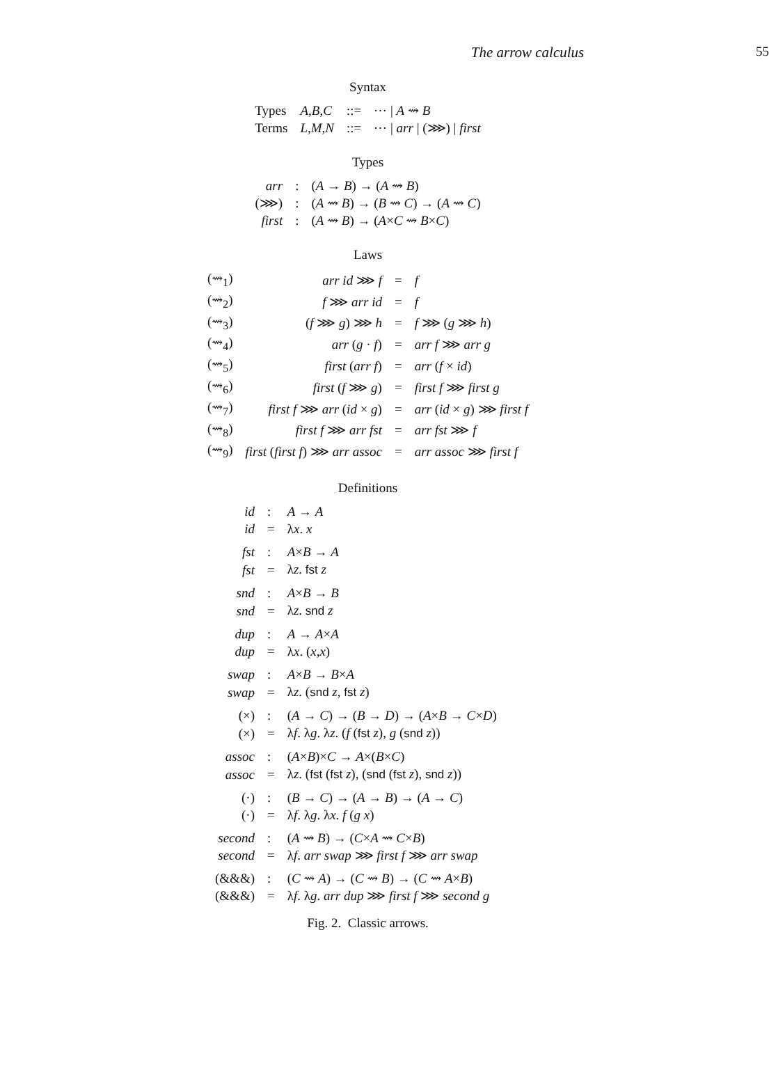The arrow calculus 55
Syntax
| Types | A,B,C | ::= | ⋯ / A ⇝ B |
| Terms | L,M,N | ::= | ⋯ / arr / (⋙) / first |
Types
| arr | : | ( A → B ) → ( A ⇝ B ) |
| (⋙) | : | ( A ⇝ B ) → ( B ⇝ C ) → ( A ⇝ C ) |
| first | : | ( A ⇝ B ) → ( A × C ⇝ B × C ) |
Laws
| (⇝<sub>1</sub>) | arr id ⋙ f | = | f |
| (⇝<sub>2</sub>) | f ⋙ arr id | = | f |
| (⇝<sub>3</sub>) | ( f ⋙ g ) ⋙ h | = | f ⋙ ( g ⋙ h ) |
| (⇝<sub>4</sub>) | arr ( g · f ) | = | arr f ⋙ arr g |
| (⇝<sub>5</sub>) | first ( arr f ) | = | arr ( f × id ) |
| (⇝<sub>6</sub>) | first ( f ⋙ g ) | = | first f ⋙ first g |
| (⇝<sub>7</sub>) | first f ⋙ arr ( id × g ) | = | arr ( id × g ) ⋙ first f |
| (⇝<sub>8</sub>) | first f ⋙ arr fst | = | arr fst ⋙ f |
| (⇝<sub>9</sub>) | first ( first f ) ⋙ arr assoc | = | arr assoc ⋙ first f |
Definitions
| id | : | A → A |
| id | = | λ x . x |
| fst | : | A × B → A |
| fst | = | λ z . fst z |
| snd | : | A × B → B |
| snd | = | λ z . snd z |
| dup | : | A → A × A |
| dup | = | λ x . ( x , x ) |
| swap | : | A × B → B × A |
| swap | = | λ z . ( snd z , fst z ) |
| (×) | : | ( A → C ) → ( B → D ) → ( A × B → C × D ) |
| (×) | = | λ f . λ g . λ z . ( f ( fst z ), g ( snd z )) |
| assoc | : | ( A × B )× C → A ×( B × C ) |
| assoc | = | λ z . ( fst ( fst z ), ( snd ( fst z ), snd z )) |
| (·) | : | ( B → C ) → ( A → B ) → ( A → C ) |
| (·) | = | λ f . λ g . λ x . f ( g x ) |
| second | : | ( A ⇝ B ) → ( C × A ⇝ C × B ) |
| second | = | λ f . arr swap ⋙ first f ⋙ arr swap |
| (&&&) | : | ( C ⇝ A ) → ( C ⇝ B ) → ( C ⇝ A × B ) |
| (&&&) | = | λ f . λ g . arr dup ⋙ first f ⋙ second g |
Fig. 2. Classic arrows.